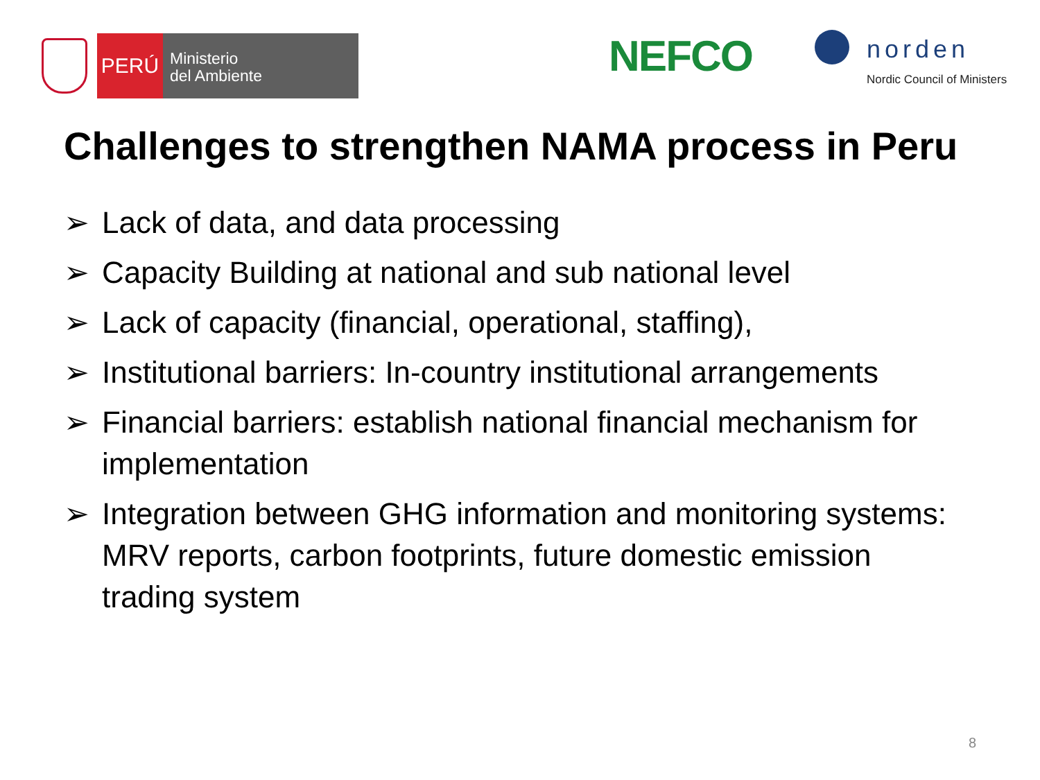PERÚ
Ministerio
del Ambiente
NEFCO norden
Nordic Council of Ministers
Challenges to strengthen NAMA process in Peru
➢ Lack of data, and data processing
➢ Capacity Building at national and sub national level
➢ Lack of capacity (financial, operational, staffing),
➢ Institutional barriers: In-country institutional arrangements
➢ Financial barriers: establish national financial mechanism for implementation
➢ Integration between GHG information and monitoring systems: MRV reports, carbon footprints, future domestic emission trading system
8